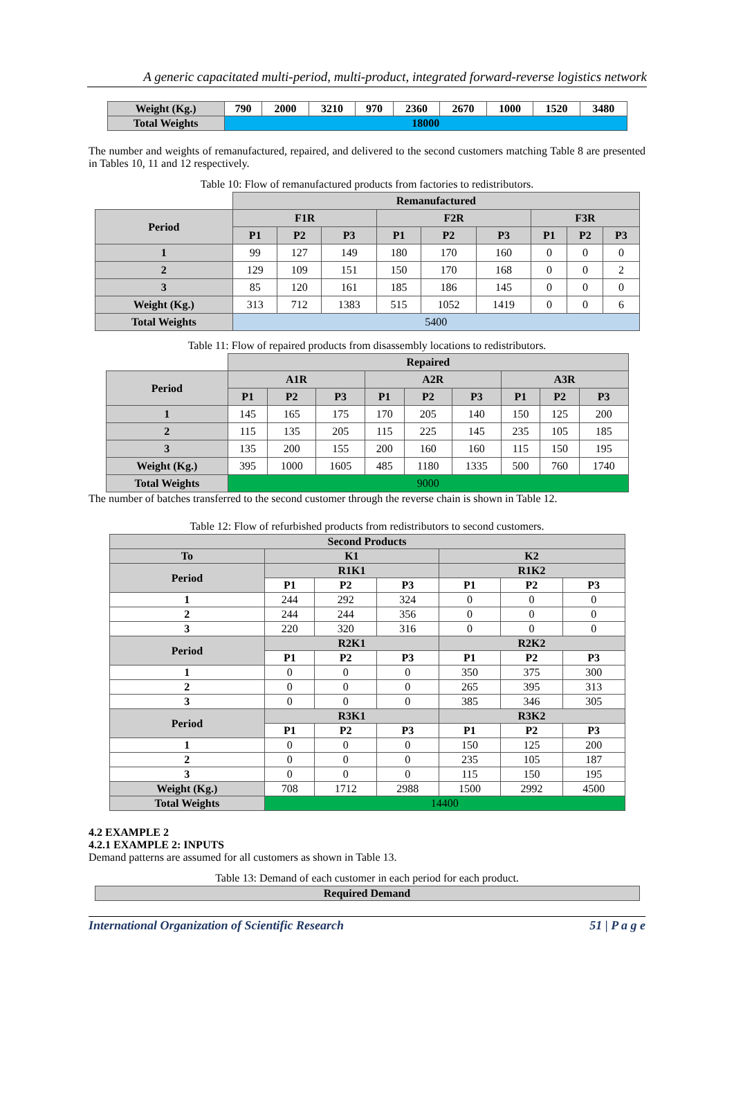A generic capacitated multi-period, multi-product, integrated forward-reverse logistics network
| Weight (Kg.) | 790 | 2000 | 3210 | 970 | 2360 | 2670 | 1000 | 1520 | 3480 |
| --- | --- | --- | --- | --- | --- | --- | --- | --- | --- |
| Total Weights | 18000 | | | | | | | | |
The number and weights of remanufactured, repaired, and delivered to the second customers matching Table 8 are presented in Tables 10, 11 and 12 respectively.
Table 10: Flow of remanufactured products from factories to redistributors.
| | Remanufactured | | | | | | | | |
| Period | F1R | | | F2R | | | F3R | | |
| | P1 | P2 | P3 | P1 | P2 | P3 | P1 | P2 | P3 |
| 1 | 99 | 127 | 149 | 180 | 170 | 160 | 0 | 0 | 0 |
| 2 | 129 | 109 | 151 | 150 | 170 | 168 | 0 | 0 | 2 |
| 3 | 85 | 120 | 161 | 185 | 186 | 145 | 0 | 0 | 0 |
| Weight (Kg.) | 313 | 712 | 1383 | 515 | 1052 | 1419 | 0 | 0 | 6 |
| Total Weights | 5400 | | | | | | | | |
Table 11: Flow of repaired products from disassembly locations to redistributors.
| | Repaired | | | | | | | | |
| Period | A1R | | | A2R | | | A3R | | |
| | P1 | P2 | P3 | P1 | P2 | P3 | P1 | P2 | P3 |
| 1 | 145 | 165 | 175 | 170 | 205 | 140 | 150 | 125 | 200 |
| 2 | 115 | 135 | 205 | 115 | 225 | 145 | 235 | 105 | 185 |
| 3 | 135 | 200 | 155 | 200 | 160 | 160 | 115 | 150 | 195 |
| Weight (Kg.) | 395 | 1000 | 1605 | 485 | 1180 | 1335 | 500 | 760 | 1740 |
| Total Weights | 9000 | | | | | | | | |
The number of batches transferred to the second customer through the reverse chain is shown in Table 12.
Table 12: Flow of refurbished products from redistributors to second customers.
| Second Products | | | | | | |
| --- | --- | --- | --- | --- | --- | --- |
| To | K1 | | | K2 | | |
| Period | R1K1 | | | R1K2 | | |
| | P1 | P2 | P3 | P1 | P2 | P3 |
| 1 | 244 | 292 | 324 | 0 | 0 | 0 |
| 2 | 244 | 244 | 356 | 0 | 0 | 0 |
| 3 | 220 | 320 | 316 | 0 | 0 | 0 |
| Period | R2K1 | | | R2K2 | | |
| | P1 | P2 | P3 | P1 | P2 | P3 |
| 1 | 0 | 0 | 0 | 350 | 375 | 300 |
| 2 | 0 | 0 | 0 | 265 | 395 | 313 |
| 3 | 0 | 0 | 0 | 385 | 346 | 305 |
| Period | R3K1 | | | R3K2 | | |
| | P1 | P2 | P3 | P1 | P2 | P3 |
| 1 | 0 | 0 | 0 | 150 | 125 | 200 |
| 2 | 0 | 0 | 0 | 235 | 105 | 187 |
| 3 | 0 | 0 | 0 | 115 | 150 | 195 |
| Weight (Kg.) | 708 | 1712 | 2988 | 1500 | 2992 | 4500 |
| Total Weights | 14400 | | | | | |
4.2 EXAMPLE 2
4.2.1 EXAMPLE 2: INPUTS
Demand patterns are assumed for all customers as shown in Table 13.
Table 13: Demand of each customer in each period for each product.
| Required Demand |
| --- |
International Organization of Scientific Research 51 | P a g e